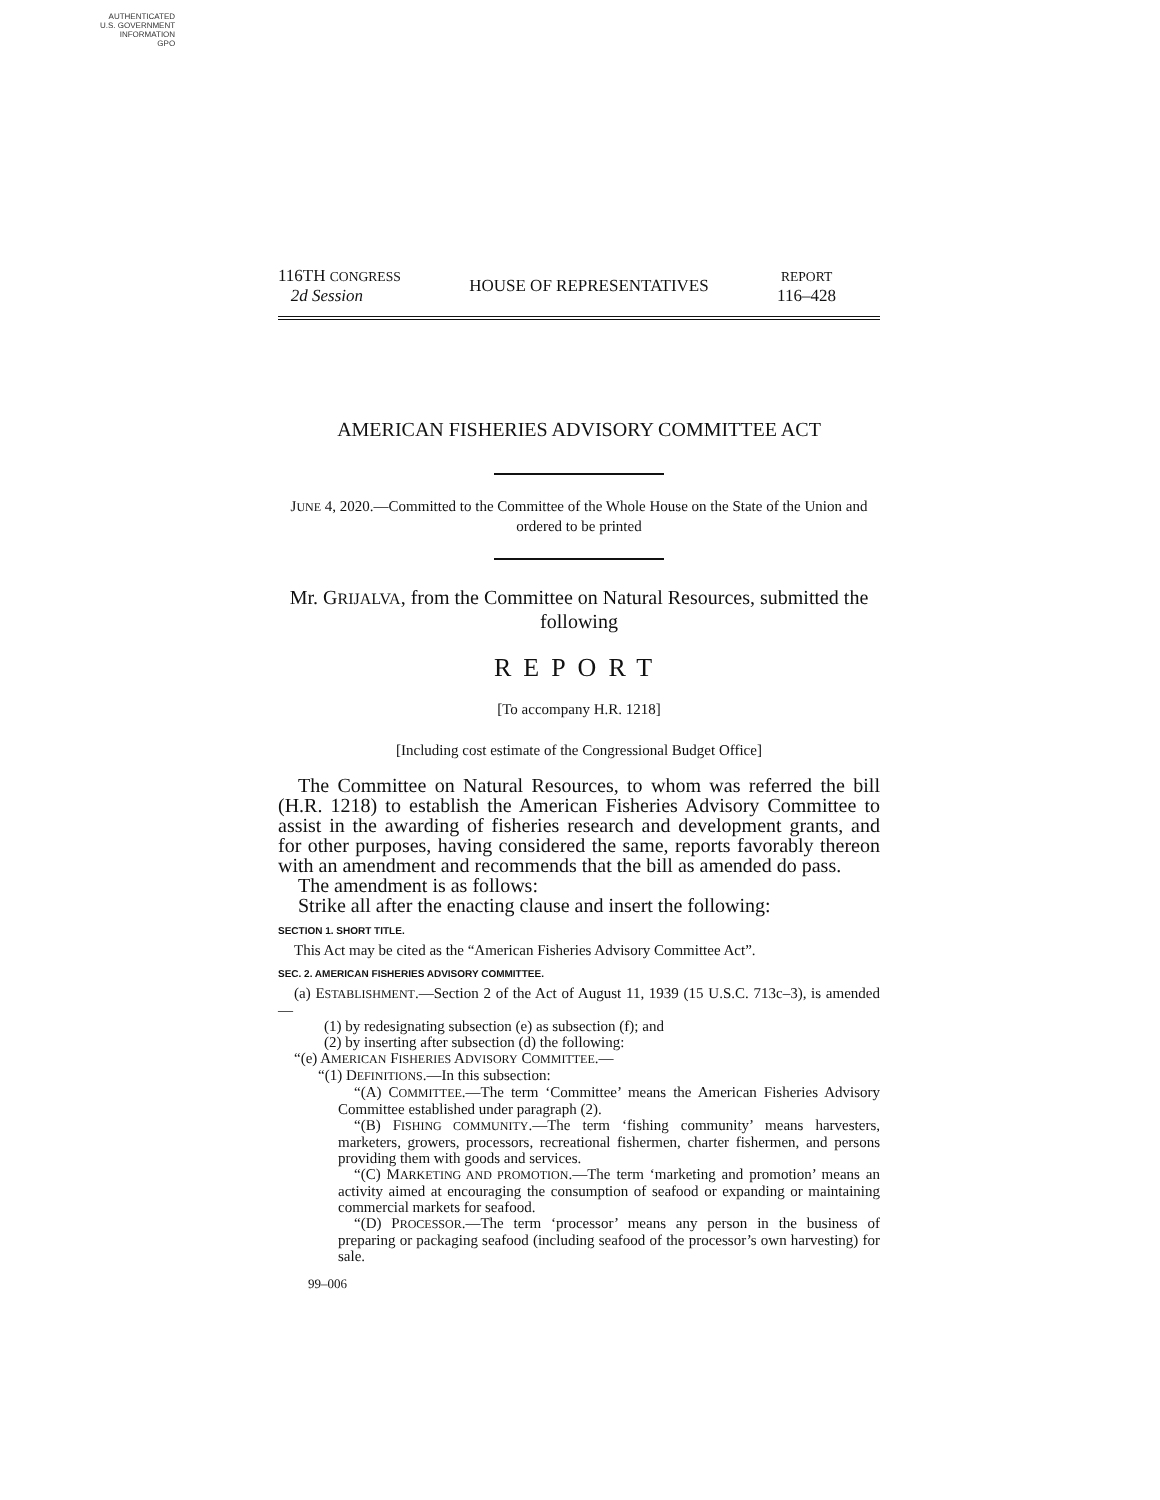AUTHENTICATED
U.S. GOVERNMENT
INFORMATION
GPO
116TH CONGRESS
2d Session
HOUSE OF REPRESENTATIVES
REPORT
116–428
AMERICAN FISHERIES ADVISORY COMMITTEE ACT
JUNE 4, 2020.—Committed to the Committee of the Whole House on the State of the Union and ordered to be printed
Mr. GRIJALVA, from the Committee on Natural Resources, submitted the following
REPORT
[To accompany H.R. 1218]
[Including cost estimate of the Congressional Budget Office]
The Committee on Natural Resources, to whom was referred the bill (H.R. 1218) to establish the American Fisheries Advisory Committee to assist in the awarding of fisheries research and development grants, and for other purposes, having considered the same, reports favorably thereon with an amendment and recommends that the bill as amended do pass.
The amendment is as follows:
Strike all after the enacting clause and insert the following:
SECTION 1. SHORT TITLE.
This Act may be cited as the “American Fisheries Advisory Committee Act”.
SEC. 2. AMERICAN FISHERIES ADVISORY COMMITTEE.
(a) ESTABLISHMENT.—Section 2 of the Act of August 11, 1939 (15 U.S.C. 713c–3), is amended—
(1) by redesignating subsection (e) as subsection (f); and
(2) by inserting after subsection (d) the following:
“(e) AMERICAN FISHERIES ADVISORY COMMITTEE.—
“(1) DEFINITIONS.—In this subsection:
“(A) COMMITTEE.—The term ‘Committee’ means the American Fisheries Advisory Committee established under paragraph (2).
“(B) FISHING COMMUNITY.—The term ‘fishing community’ means harvesters, marketers, growers, processors, recreational fishermen, charter fishermen, and persons providing them with goods and services.
“(C) MARKETING AND PROMOTION.—The term ‘marketing and promotion’ means an activity aimed at encouraging the consumption of seafood or expanding or maintaining commercial markets for seafood.
“(D) PROCESSOR.—The term ‘processor’ means any person in the business of preparing or packaging seafood (including seafood of the processor’s own harvesting) for sale.
99–006